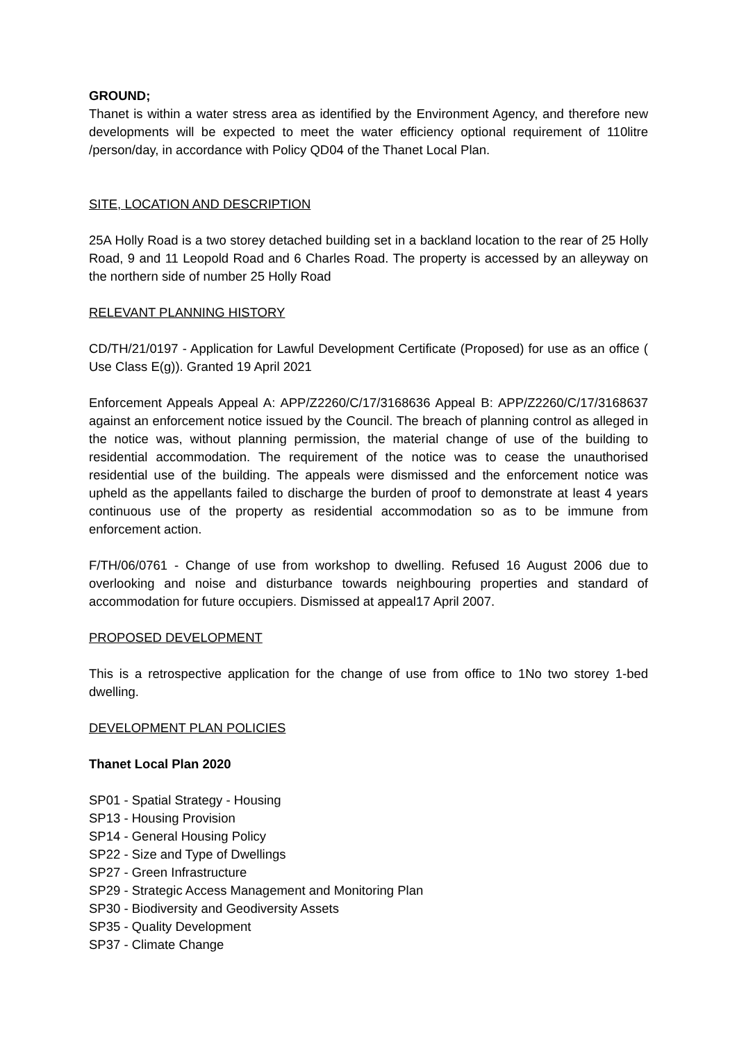GROUND;
Thanet is within a water stress area as identified by the Environment Agency, and therefore new developments will be expected to meet the water efficiency optional requirement of 110litre /person/day, in accordance with Policy QD04 of the Thanet Local Plan.
SITE, LOCATION AND DESCRIPTION
25A Holly Road is a two storey detached building set in a backland location to the rear of 25 Holly Road, 9 and 11 Leopold Road and 6 Charles Road. The property is accessed by an alleyway on the northern side of number 25 Holly Road
RELEVANT PLANNING HISTORY
CD/TH/21/0197 - Application for Lawful Development Certificate (Proposed) for use as an office ( Use Class E(g)). Granted 19 April 2021
Enforcement Appeals Appeal A: APP/Z2260/C/17/3168636 Appeal B: APP/Z2260/C/17/3168637 against an enforcement notice issued by the Council. The breach of planning control as alleged in the notice was, without planning permission, the material change of use of the building to residential accommodation. The requirement of the notice was to cease the unauthorised residential use of the building. The appeals were dismissed and the enforcement notice was upheld as the appellants failed to discharge the burden of proof to demonstrate at least 4 years continuous use of the property as residential accommodation so as to be immune from enforcement action.
F/TH/06/0761 - Change of use from workshop to dwelling. Refused 16 August 2006 due to overlooking and noise and disturbance towards neighbouring properties and standard of accommodation for future occupiers. Dismissed at appeal17 April 2007.
PROPOSED DEVELOPMENT
This is a retrospective application for the change of use from office to 1No two storey 1-bed dwelling.
DEVELOPMENT PLAN POLICIES
Thanet Local Plan 2020
SP01 - Spatial Strategy - Housing
SP13 - Housing Provision
SP14 - General Housing Policy
SP22 - Size and Type of Dwellings
SP27 - Green Infrastructure
SP29 - Strategic Access Management and Monitoring Plan
SP30 - Biodiversity and Geodiversity Assets
SP35 - Quality Development
SP37 - Climate Change